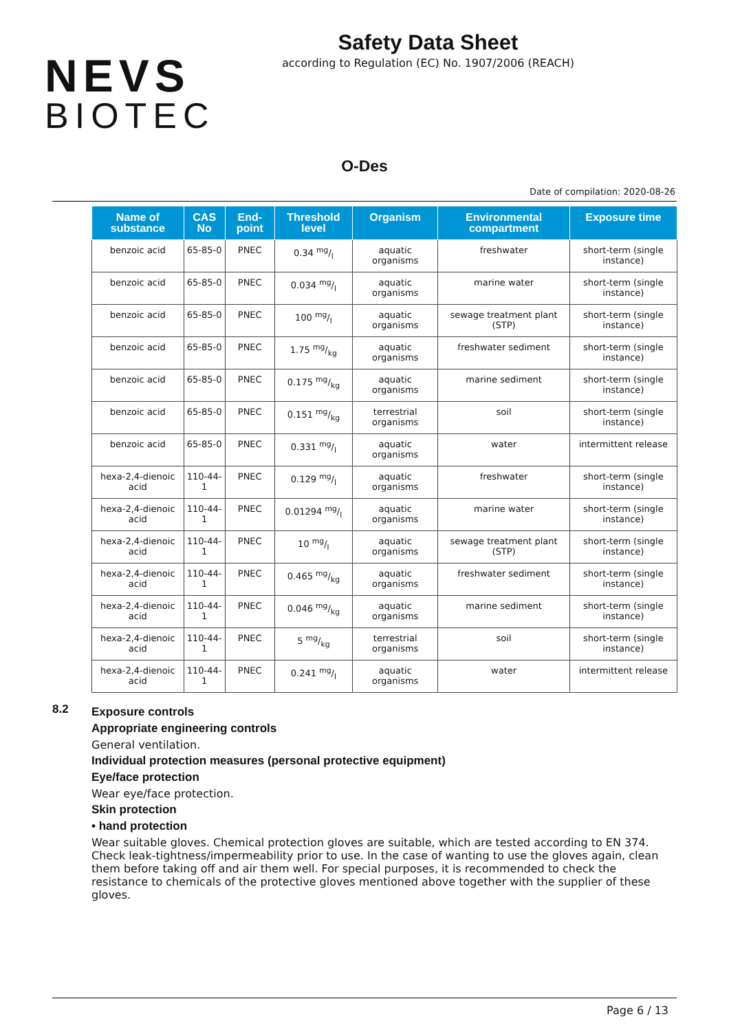NEVS
BIOTEC
Safety Data Sheet
according to Regulation (EC) No. 1907/2006 (REACH)
O-Des
Date of compilation: 2020-08-26
| Name of substance | CAS No | End-point | Threshold level | Organism | Environmental compartment | Exposure time |
| --- | --- | --- | --- | --- | --- | --- |
| benzoic acid | 65-85-0 | PNEC | 0.34 mg/l | aquatic organisms | freshwater | short-term (single instance) |
| benzoic acid | 65-85-0 | PNEC | 0.034 mg/l | aquatic organisms | marine water | short-term (single instance) |
| benzoic acid | 65-85-0 | PNEC | 100 mg/l | aquatic organisms | sewage treatment plant (STP) | short-term (single instance) |
| benzoic acid | 65-85-0 | PNEC | 1.75 mg/kg | aquatic organisms | freshwater sediment | short-term (single instance) |
| benzoic acid | 65-85-0 | PNEC | 0.175 mg/kg | aquatic organisms | marine sediment | short-term (single instance) |
| benzoic acid | 65-85-0 | PNEC | 0.151 mg/kg | terrestrial organisms | soil | short-term (single instance) |
| benzoic acid | 65-85-0 | PNEC | 0.331 mg/l | aquatic organisms | water | intermittent release |
| hexa-2,4-dienoic acid | 110-44-1 | PNEC | 0.129 mg/l | aquatic organisms | freshwater | short-term (single instance) |
| hexa-2,4-dienoic acid | 110-44-1 | PNEC | 0.01294 mg/l | aquatic organisms | marine water | short-term (single instance) |
| hexa-2,4-dienoic acid | 110-44-1 | PNEC | 10 mg/l | aquatic organisms | sewage treatment plant (STP) | short-term (single instance) |
| hexa-2,4-dienoic acid | 110-44-1 | PNEC | 0.465 mg/kg | aquatic organisms | freshwater sediment | short-term (single instance) |
| hexa-2,4-dienoic acid | 110-44-1 | PNEC | 0.046 mg/kg | aquatic organisms | marine sediment | short-term (single instance) |
| hexa-2,4-dienoic acid | 110-44-1 | PNEC | 5 mg/kg | terrestrial organisms | soil | short-term (single instance) |
| hexa-2,4-dienoic acid | 110-44-1 | PNEC | 0.241 mg/l | aquatic organisms | water | intermittent release |
8.2
Exposure controls
Appropriate engineering controls
General ventilation.
Individual protection measures (personal protective equipment)
Eye/face protection
Wear eye/face protection.
Skin protection
• hand protection
Wear suitable gloves. Chemical protection gloves are suitable, which are tested according to EN 374. Check leak-tightness/impermeability prior to use. In the case of wanting to use the gloves again, clean them before taking off and air them well. For special purposes, it is recommended to check the resistance to chemicals of the protective gloves mentioned above together with the supplier of these gloves.
Page 6 / 13